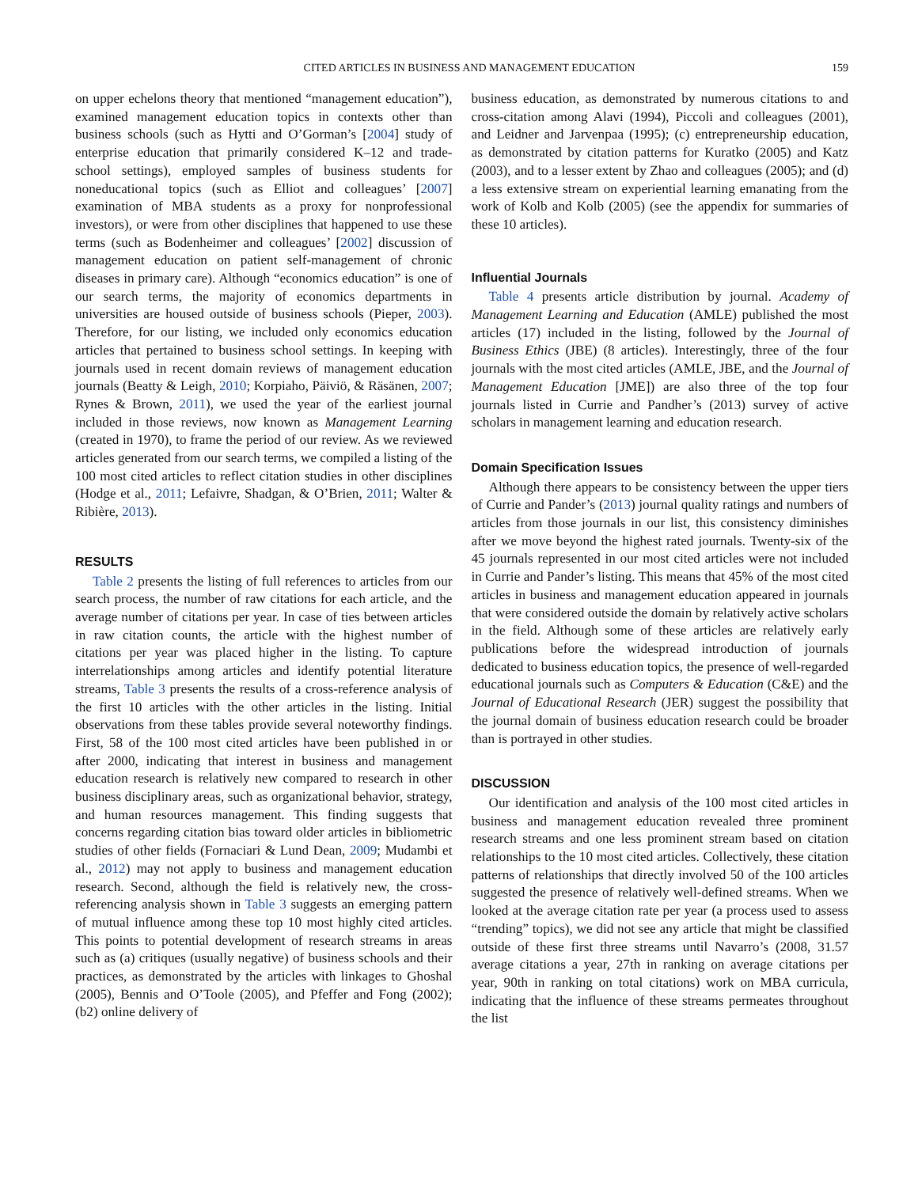CITED ARTICLES IN BUSINESS AND MANAGEMENT EDUCATION 159
on upper echelons theory that mentioned “management education”), examined management education topics in contexts other than business schools (such as Hytti and O’Gorman’s [2004] study of enterprise education that primarily considered K–12 and trade-school settings), employed samples of business students for noneducational topics (such as Elliot and colleagues’ [2007] examination of MBA students as a proxy for nonprofessional investors), or were from other disciplines that happened to use these terms (such as Bodenheimer and colleagues’ [2002] discussion of management education on patient self-management of chronic diseases in primary care). Although “economics education” is one of our search terms, the majority of economics departments in universities are housed outside of business schools (Pieper, 2003). Therefore, for our listing, we included only economics education articles that pertained to business school settings. In keeping with journals used in recent domain reviews of management education journals (Beatty & Leigh, 2010; Korpiaho, Päiviö, & Räsänen, 2007; Rynes & Brown, 2011), we used the year of the earliest journal included in those reviews, now known as Management Learning (created in 1970), to frame the period of our review. As we reviewed articles generated from our search terms, we compiled a listing of the 100 most cited articles to reflect citation studies in other disciplines (Hodge et al., 2011; Lefaivre, Shadgan, & O’Brien, 2011; Walter & Ribière, 2013).
RESULTS
Table 2 presents the listing of full references to articles from our search process, the number of raw citations for each article, and the average number of citations per year. In case of ties between articles in raw citation counts, the article with the highest number of citations per year was placed higher in the listing. To capture interrelationships among articles and identify potential literature streams, Table 3 presents the results of a cross-reference analysis of the first 10 articles with the other articles in the listing. Initial observations from these tables provide several noteworthy findings. First, 58 of the 100 most cited articles have been published in or after 2000, indicating that interest in business and management education research is relatively new compared to research in other business disciplinary areas, such as organizational behavior, strategy, and human resources management. This finding suggests that concerns regarding citation bias toward older articles in bibliometric studies of other fields (Fornaciari & Lund Dean, 2009; Mudambi et al., 2012) may not apply to business and management education research. Second, although the field is relatively new, the cross-referencing analysis shown in Table 3 suggests an emerging pattern of mutual influence among these top 10 most highly cited articles. This points to potential development of research streams in areas such as (a) critiques (usually negative) of business schools and their practices, as demonstrated by the articles with linkages to Ghoshal (2005), Bennis and O’Toole (2005), and Pfeffer and Fong (2002); (b2) online delivery of
business education, as demonstrated by numerous citations to and cross-citation among Alavi (1994), Piccoli and colleagues (2001), and Leidner and Jarvenpaa (1995); (c) entrepreneurship education, as demonstrated by citation patterns for Kuratko (2005) and Katz (2003), and to a lesser extent by Zhao and colleagues (2005); and (d) a less extensive stream on experiential learning emanating from the work of Kolb and Kolb (2005) (see the appendix for summaries of these 10 articles).
Influential Journals
Table 4 presents article distribution by journal. Academy of Management Learning and Education (AMLE) published the most articles (17) included in the listing, followed by the Journal of Business Ethics (JBE) (8 articles). Interestingly, three of the four journals with the most cited articles (AMLE, JBE, and the Journal of Management Education [JME]) are also three of the top four journals listed in Currie and Pandher’s (2013) survey of active scholars in management learning and education research.
Domain Specification Issues
Although there appears to be consistency between the upper tiers of Currie and Pander’s (2013) journal quality ratings and numbers of articles from those journals in our list, this consistency diminishes after we move beyond the highest rated journals. Twenty-six of the 45 journals represented in our most cited articles were not included in Currie and Pander’s listing. This means that 45% of the most cited articles in business and management education appeared in journals that were considered outside the domain by relatively active scholars in the field. Although some of these articles are relatively early publications before the widespread introduction of journals dedicated to business education topics, the presence of well-regarded educational journals such as Computers & Education (C&E) and the Journal of Educational Research (JER) suggest the possibility that the journal domain of business education research could be broader than is portrayed in other studies.
DISCUSSION
Our identification and analysis of the 100 most cited articles in business and management education revealed three prominent research streams and one less prominent stream based on citation relationships to the 10 most cited articles. Collectively, these citation patterns of relationships that directly involved 50 of the 100 articles suggested the presence of relatively well-defined streams. When we looked at the average citation rate per year (a process used to assess “trending” topics), we did not see any article that might be classified outside of these first three streams until Navarro’s (2008, 31.57 average citations a year, 27th in ranking on average citations per year, 90th in ranking on total citations) work on MBA curricula, indicating that the influence of these streams permeates throughout the list